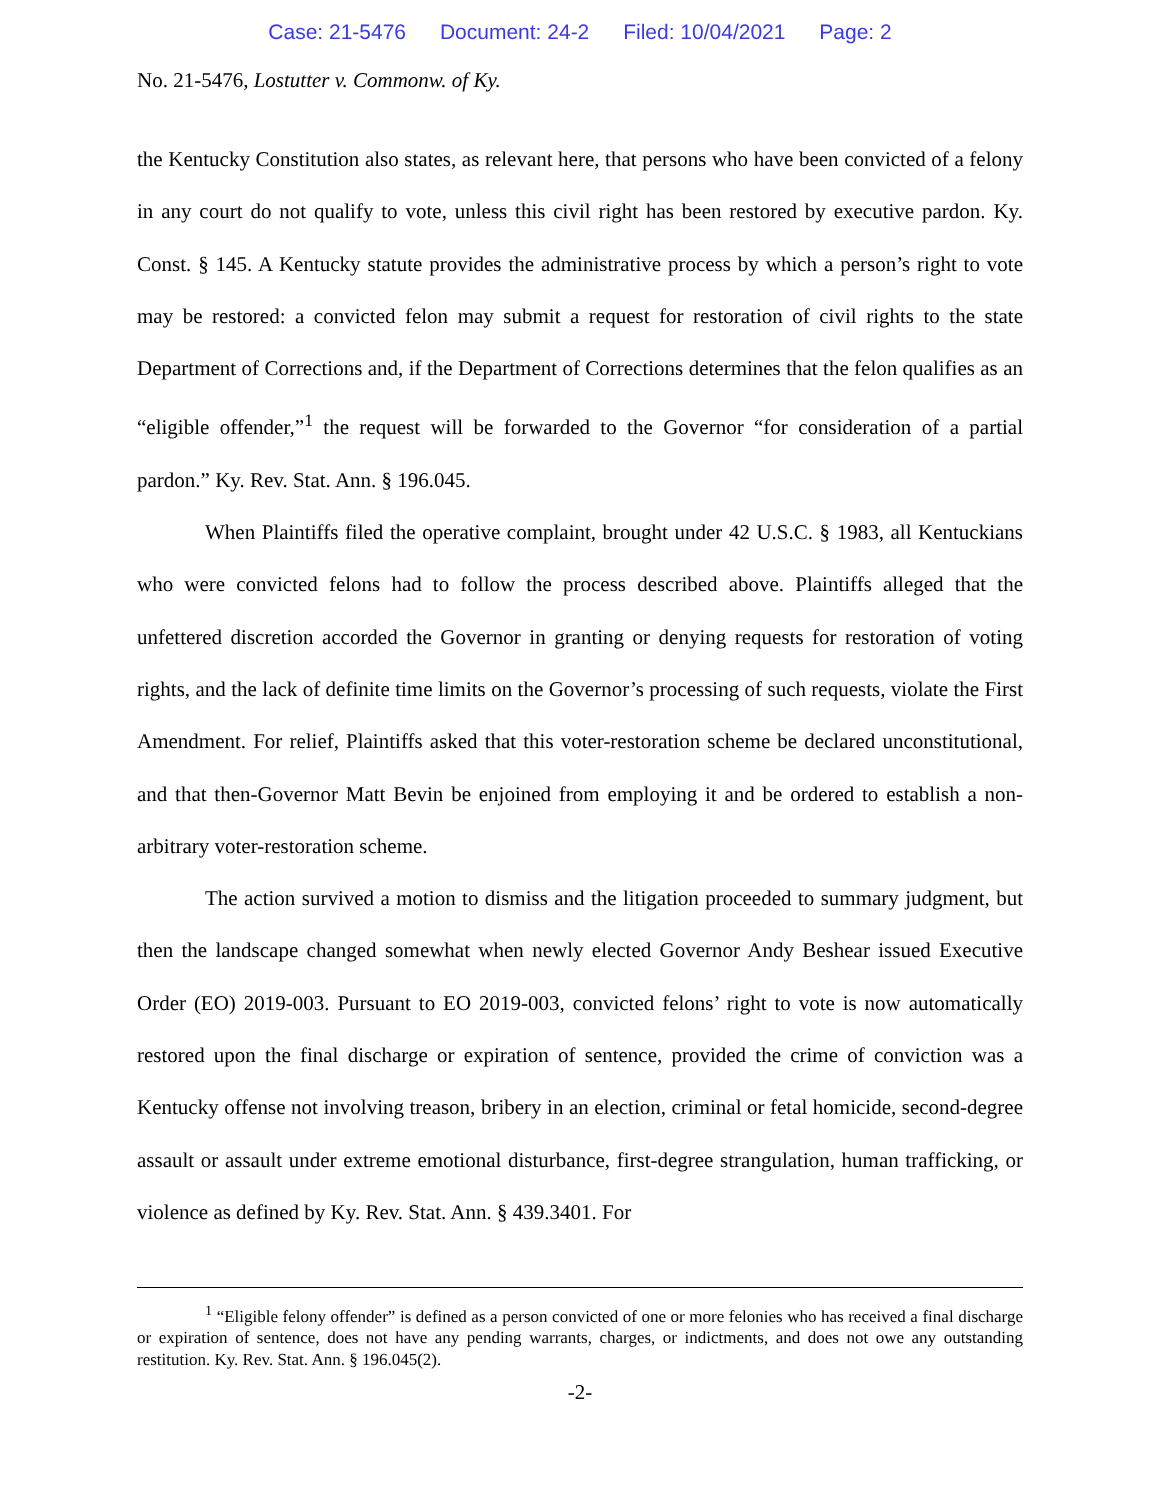Case: 21-5476 Document: 24-2 Filed: 10/04/2021 Page: 2
No. 21-5476, Lostutter v. Commonw. of Ky.
the Kentucky Constitution also states, as relevant here, that persons who have been convicted of a felony in any court do not qualify to vote, unless this civil right has been restored by executive pardon. Ky. Const. § 145. A Kentucky statute provides the administrative process by which a person’s right to vote may be restored: a convicted felon may submit a request for restoration of civil rights to the state Department of Corrections and, if the Department of Corrections determines that the felon qualifies as an “eligible offender,”<sup>1</sup> the request will be forwarded to the Governor “for consideration of a partial pardon.” Ky. Rev. Stat. Ann. § 196.045.
When Plaintiffs filed the operative complaint, brought under 42 U.S.C. § 1983, all Kentuckians who were convicted felons had to follow the process described above. Plaintiffs alleged that the unfettered discretion accorded the Governor in granting or denying requests for restoration of voting rights, and the lack of definite time limits on the Governor’s processing of such requests, violate the First Amendment. For relief, Plaintiffs asked that this voter-restoration scheme be declared unconstitutional, and that then-Governor Matt Bevin be enjoined from employing it and be ordered to establish a non-arbitrary voter-restoration scheme.
The action survived a motion to dismiss and the litigation proceeded to summary judgment, but then the landscape changed somewhat when newly elected Governor Andy Beshear issued Executive Order (EO) 2019-003. Pursuant to EO 2019-003, convicted felons’ right to vote is now automatically restored upon the final discharge or expiration of sentence, provided the crime of conviction was a Kentucky offense not involving treason, bribery in an election, criminal or fetal homicide, second-degree assault or assault under extreme emotional disturbance, first-degree strangulation, human trafficking, or violence as defined by Ky. Rev. Stat. Ann. § 439.3401. For
<sup>1</sup> “Eligible felony offender” is defined as a person convicted of one or more felonies who has received a final discharge or expiration of sentence, does not have any pending warrants, charges, or indictments, and does not owe any outstanding restitution. Ky. Rev. Stat. Ann. § 196.045(2).
-2-